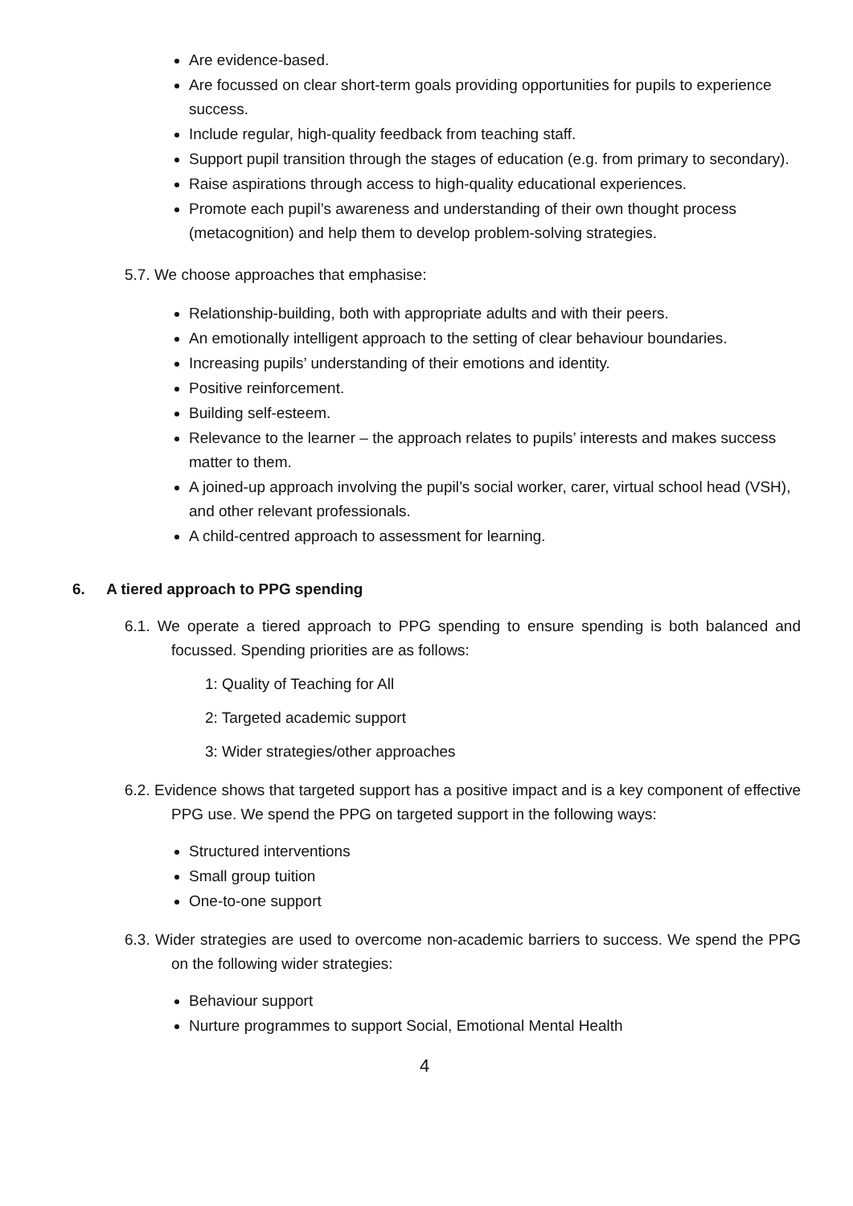Are evidence-based.
Are focussed on clear short-term goals providing opportunities for pupils to experience success.
Include regular, high-quality feedback from teaching staff.
Support pupil transition through the stages of education (e.g. from primary to secondary).
Raise aspirations through access to high-quality educational experiences.
Promote each pupil’s awareness and understanding of their own thought process (metacognition) and help them to develop problem-solving strategies.
5.7. We choose approaches that emphasise:
Relationship-building, both with appropriate adults and with their peers.
An emotionally intelligent approach to the setting of clear behaviour boundaries.
Increasing pupils’ understanding of their emotions and identity.
Positive reinforcement.
Building self-esteem.
Relevance to the learner – the approach relates to pupils’ interests and makes success matter to them.
A joined-up approach involving the pupil’s social worker, carer, virtual school head (VSH), and other relevant professionals.
A child-centred approach to assessment for learning.
6. A tiered approach to PPG spending
6.1. We operate a tiered approach to PPG spending to ensure spending is both balanced and focussed. Spending priorities are as follows:
1: Quality of Teaching for All
2: Targeted academic support
3: Wider strategies/other approaches
6.2. Evidence shows that targeted support has a positive impact and is a key component of effective PPG use. We spend the PPG on targeted support in the following ways:
Structured interventions
Small group tuition
One-to-one support
6.3. Wider strategies are used to overcome non-academic barriers to success. We spend the PPG on the following wider strategies:
Behaviour support
Nurture programmes to support Social, Emotional Mental Health
4